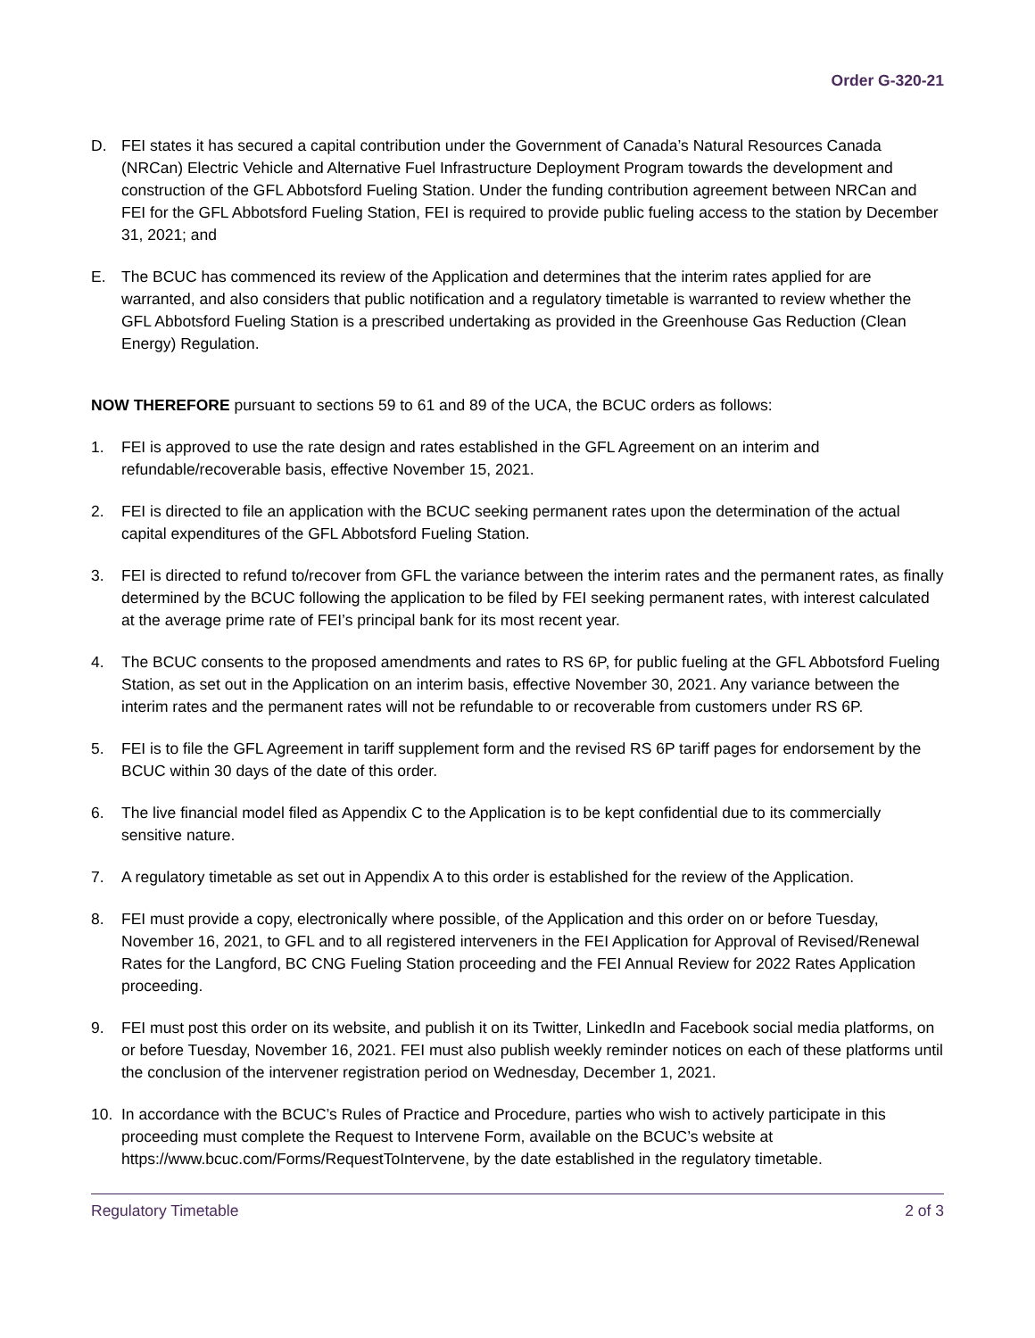Order G-320-21
D. FEI states it has secured a capital contribution under the Government of Canada’s Natural Resources Canada (NRCan) Electric Vehicle and Alternative Fuel Infrastructure Deployment Program towards the development and construction of the GFL Abbotsford Fueling Station. Under the funding contribution agreement between NRCan and FEI for the GFL Abbotsford Fueling Station, FEI is required to provide public fueling access to the station by December 31, 2021; and
E. The BCUC has commenced its review of the Application and determines that the interim rates applied for are warranted, and also considers that public notification and a regulatory timetable is warranted to review whether the GFL Abbotsford Fueling Station is a prescribed undertaking as provided in the Greenhouse Gas Reduction (Clean Energy) Regulation.
NOW THEREFORE pursuant to sections 59 to 61 and 89 of the UCA, the BCUC orders as follows:
1. FEI is approved to use the rate design and rates established in the GFL Agreement on an interim and refundable/recoverable basis, effective November 15, 2021.
2. FEI is directed to file an application with the BCUC seeking permanent rates upon the determination of the actual capital expenditures of the GFL Abbotsford Fueling Station.
3. FEI is directed to refund to/recover from GFL the variance between the interim rates and the permanent rates, as finally determined by the BCUC following the application to be filed by FEI seeking permanent rates, with interest calculated at the average prime rate of FEI’s principal bank for its most recent year.
4. The BCUC consents to the proposed amendments and rates to RS 6P, for public fueling at the GFL Abbotsford Fueling Station, as set out in the Application on an interim basis, effective November 30, 2021. Any variance between the interim rates and the permanent rates will not be refundable to or recoverable from customers under RS 6P.
5. FEI is to file the GFL Agreement in tariff supplement form and the revised RS 6P tariff pages for endorsement by the BCUC within 30 days of the date of this order.
6. The live financial model filed as Appendix C to the Application is to be kept confidential due to its commercially sensitive nature.
7. A regulatory timetable as set out in Appendix A to this order is established for the review of the Application.
8. FEI must provide a copy, electronically where possible, of the Application and this order on or before Tuesday, November 16, 2021, to GFL and to all registered interveners in the FEI Application for Approval of Revised/Renewal Rates for the Langford, BC CNG Fueling Station proceeding and the FEI Annual Review for 2022 Rates Application proceeding.
9. FEI must post this order on its website, and publish it on its Twitter, LinkedIn and Facebook social media platforms, on or before Tuesday, November 16, 2021. FEI must also publish weekly reminder notices on each of these platforms until the conclusion of the intervener registration period on Wednesday, December 1, 2021.
10. In accordance with the BCUC’s Rules of Practice and Procedure, parties who wish to actively participate in this proceeding must complete the Request to Intervene Form, available on the BCUC’s website at https://www.bcuc.com/Forms/RequestToIntervene, by the date established in the regulatory timetable.
Regulatory Timetable 2 of 3